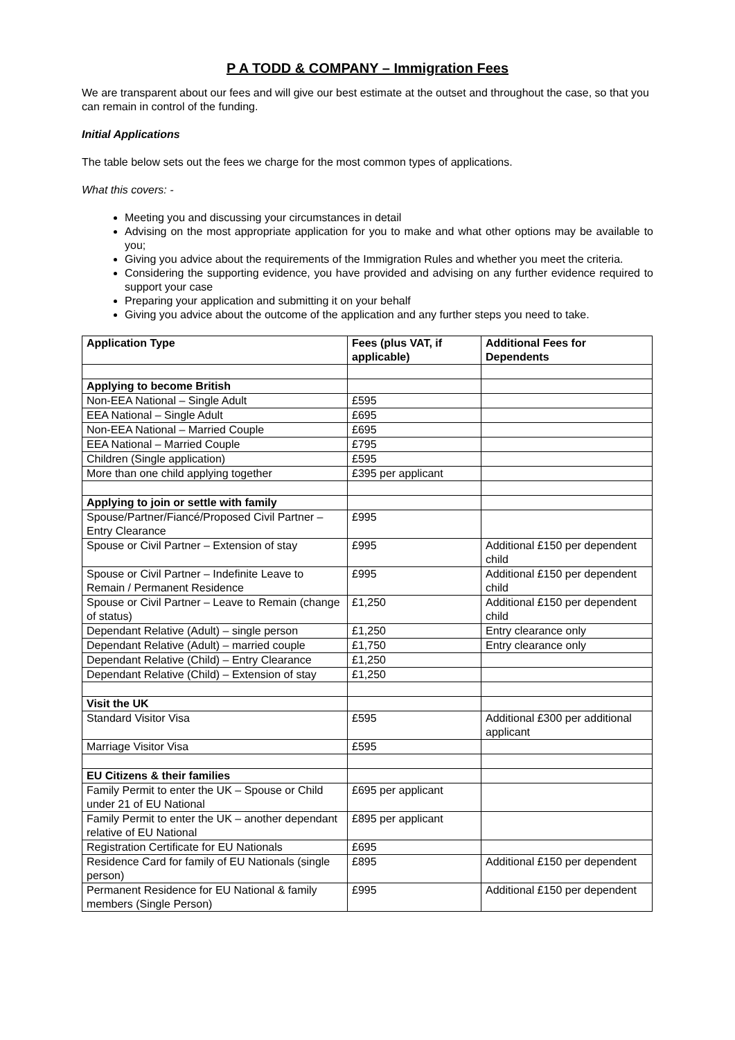P A TODD & COMPANY – Immigration Fees
We are transparent about our fees and will give our best estimate at the outset and throughout the case, so that you can remain in control of the funding.
Initial Applications
The table below sets out the fees we charge for the most common types of applications.
What this covers: -
Meeting you and discussing your circumstances in detail
Advising on the most appropriate application for you to make and what other options may be available to you;
Giving you advice about the requirements of the Immigration Rules and whether you meet the criteria.
Considering the supporting evidence, you have provided and advising on any further evidence required to support your case
Preparing your application and submitting it on your behalf
Giving you advice about the outcome of the application and any further steps you need to take.
| Application Type | Fees (plus VAT, if applicable) | Additional Fees for Dependents |
| --- | --- | --- |
| Applying to become British | | |
| Non-EEA National – Single Adult | £595 | |
| EEA National – Single Adult | £695 | |
| Non-EEA National – Married Couple | £695 | |
| EEA National – Married Couple | £795 | |
| Children (Single application) | £595 | |
| More than one child applying together | £395 per applicant | |
| Applying to join or settle with family | | |
| Spouse/Partner/Fiancé/Proposed Civil Partner – Entry Clearance | £995 | |
| Spouse or Civil Partner – Extension of stay | £995 | Additional £150 per dependent child |
| Spouse or Civil Partner – Indefinite Leave to Remain / Permanent Residence | £995 | Additional £150 per dependent child |
| Spouse or Civil Partner – Leave to Remain (change of status) | £1,250 | Additional £150 per dependent child |
| Dependant Relative (Adult) – single person | £1,250 | Entry clearance only |
| Dependant Relative (Adult) – married couple | £1,750 | Entry clearance only |
| Dependant Relative (Child) – Entry Clearance | £1,250 | |
| Dependant Relative (Child) – Extension of stay | £1,250 | |
| Visit the UK | | |
| Standard Visitor Visa | £595 | Additional £300 per additional applicant |
| Marriage Visitor Visa | £595 | |
| EU Citizens & their families | | |
| Family Permit to enter the UK – Spouse or Child under 21 of EU National | £695 per applicant | |
| Family Permit to enter the UK – another dependant relative of EU National | £895 per applicant | |
| Registration Certificate for EU Nationals | £695 | |
| Residence Card for family of EU Nationals (single person) | £895 | Additional £150 per dependent |
| Permanent Residence for EU National & family members (Single Person) | £995 | Additional £150 per dependent |